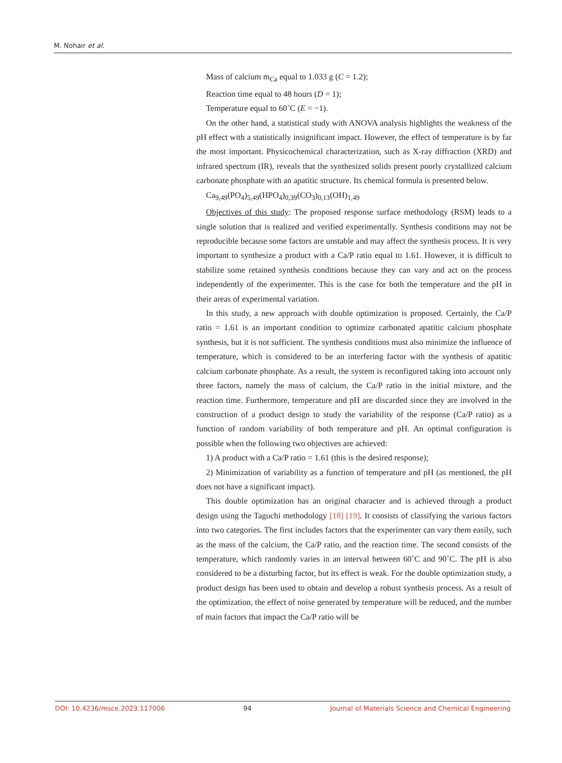M. Nohair et al.
Mass of calcium m<sub>Ca</sub> equal to 1.033 g (C = 1.2);
Reaction time equal to 48 hours (D = 1);
Temperature equal to 60˚C (E = −1).
On the other hand, a statistical study with ANOVA analysis highlights the weakness of the pH effect with a statistically insignificant impact. However, the effect of temperature is by far the most important. Physicochemical characterization, such as X-ray diffraction (XRD) and infrared spectrum (IR), reveals that the synthesized solids present poorly crystallized calcium carbonate phosphate with an apatitic structure. Its chemical formula is presented below.
Ca<sub>9,49</sub>(PO<sub>4</sub>)<sub>5,49</sub>(HPO<sub>4</sub>)<sub>0,39</sub>(CO<sub>3</sub>)<sub>0,13</sub>(OH)<sub>1,49</sub>
Objectives of this study: The proposed response surface methodology (RSM) leads to a single solution that is realized and verified experimentally. Synthesis conditions may not be reproducible because some factors are unstable and may affect the synthesis process. It is very important to synthesize a product with a Ca/P ratio equal to 1.61. However, it is difficult to stabilize some retained synthesis conditions because they can vary and act on the process independently of the experimenter. This is the case for both the temperature and the pH in their areas of experimental variation.
In this study, a new approach with double optimization is proposed. Certainly, the Ca/P ratio = 1.61 is an important condition to optimize carbonated apatitic calcium phosphate synthesis, but it is not sufficient. The synthesis conditions must also minimize the influence of temperature, which is considered to be an interfering factor with the synthesis of apatitic calcium carbonate phosphate. As a result, the system is reconfigured taking into account only three factors, namely the mass of calcium, the Ca/P ratio in the initial mixture, and the reaction time. Furthermore, temperature and pH are discarded since they are involved in the construction of a product design to study the variability of the response (Ca/P ratio) as a function of random variability of both temperature and pH. An optimal configuration is possible when the following two objectives are achieved:
1) A product with a Ca/P ratio = 1.61 (this is the desired response);
2) Minimization of variability as a function of temperature and pH (as mentioned, the pH does not have a significant impact).
This double optimization has an original character and is achieved through a product design using the Taguchi methodology [18] [19]. It consists of classifying the various factors into two categories. The first includes factors that the experimenter can vary them easily, such as the mass of the calcium, the Ca/P ratio, and the reaction time. The second consists of the temperature, which randomly varies in an interval between 60˚C and 90˚C. The pH is also considered to be a disturbing factor, but its effect is weak. For the double optimization study, a product design has been used to obtain and develop a robust synthesis process. As a result of the optimization, the effect of noise generated by temperature will be reduced, and the number of main factors that impact the Ca/P ratio will be
DOI: 10.4236/msce.2023.117006 94 Journal of Materials Science and Chemical Engineering